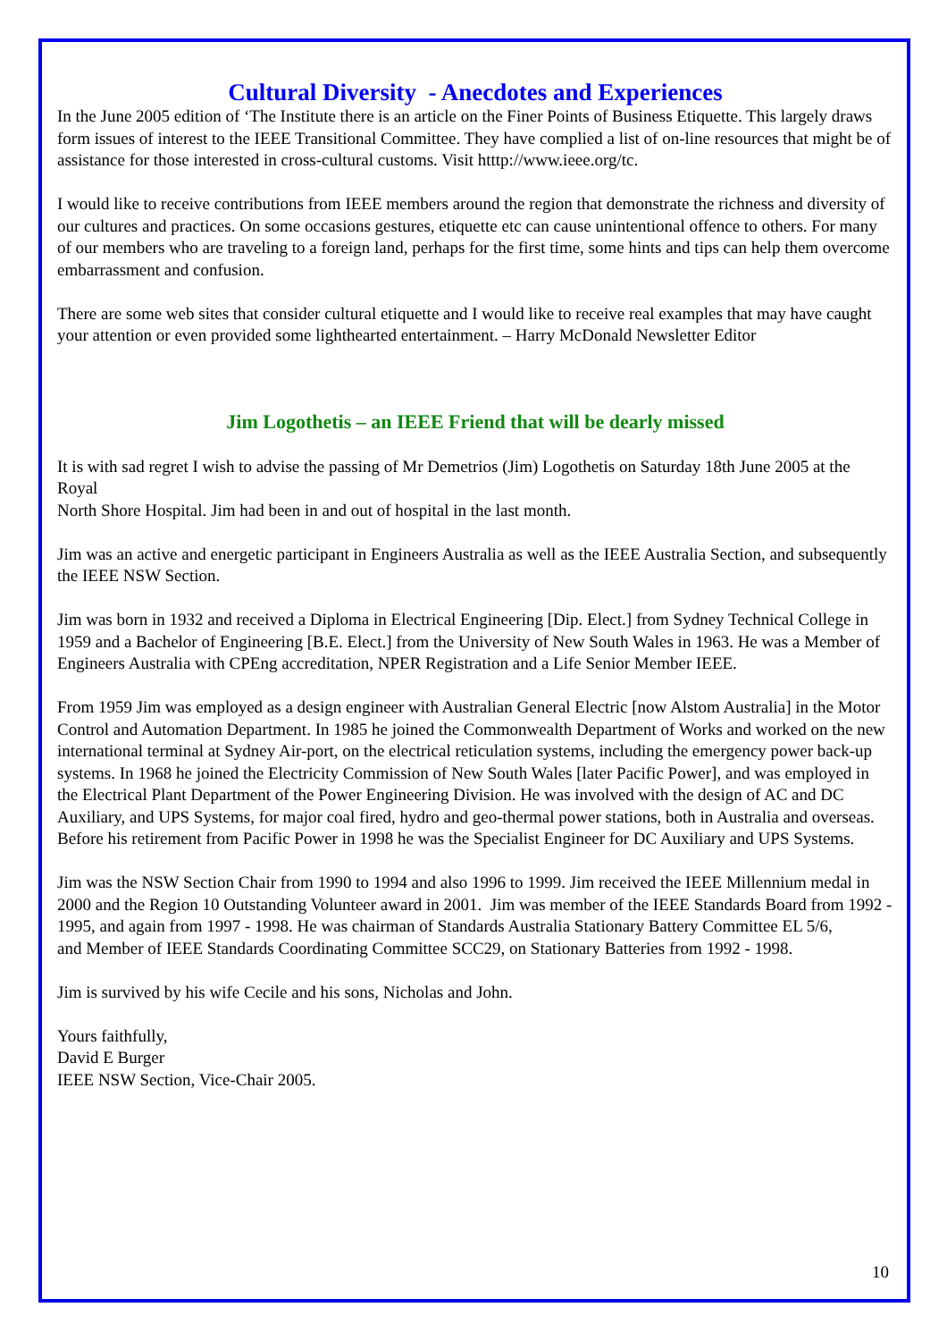Cultural Diversity - Anecdotes and Experiences
In the June 2005 edition of ‘The Institute there is an article on the Finer Points of Business Etiquette. This largely draws form issues of interest to the IEEE Transitional Committee. They have complied a list of on-line resources that might be of assistance for those interested in cross-cultural customs. Visit htttp://www.ieee.org/tc.
I would like to receive contributions from IEEE members around the region that demonstrate the richness and diversity of our cultures and practices. On some occasions gestures, etiquette etc can cause unintentional offence to others. For many of our members who are traveling to a foreign land, perhaps for the first time, some hints and tips can help them overcome embarrassment and confusion.
There are some web sites that consider cultural etiquette and I would like to receive real examples that may have caught your attention or even provided some lighthearted entertainment. – Harry McDonald Newsletter Editor
Jim Logothetis – an IEEE Friend that will be dearly missed
It is with sad regret I wish to advise the passing of Mr Demetrios (Jim) Logothetis on Saturday 18th June 2005 at the Royal
North Shore Hospital. Jim had been in and out of hospital in the last month.
Jim was an active and energetic participant in Engineers Australia as well as the IEEE Australia Section, and subsequently the IEEE NSW Section.
Jim was born in 1932 and received a Diploma in Electrical Engineering [Dip. Elect.] from Sydney Technical College in 1959 and a Bachelor of Engineering [B.E. Elect.] from the University of New South Wales in 1963. He was a Member of Engineers Australia with CPEng accreditation, NPER Registration and a Life Senior Member IEEE.
From 1959 Jim was employed as a design engineer with Australian General Electric [now Alstom Australia] in the Motor Control and Automation Department. In 1985 he joined the Commonwealth Department of Works and worked on the new international terminal at Sydney Air-port, on the electrical reticulation systems, including the emergency power back-up systems. In 1968 he joined the Electricity Commission of New South Wales [later Pacific Power], and was employed in the Electrical Plant Department of the Power Engineering Division. He was involved with the design of AC and DC Auxiliary, and UPS Systems, for major coal fired, hydro and geo-thermal power stations, both in Australia and overseas. Before his retirement from Pacific Power in 1998 he was the Specialist Engineer for DC Auxiliary and UPS Systems.
Jim was the NSW Section Chair from 1990 to 1994 and also 1996 to 1999. Jim received the IEEE Millennium medal in 2000 and the Region 10 Outstanding Volunteer award in 2001. Jim was member of the IEEE Standards Board from 1992 - 1995, and again from 1997 - 1998. He was chairman of Standards Australia Stationary Battery Committee EL 5/6,
and Member of IEEE Standards Coordinating Committee SCC29, on Stationary Batteries from 1992 - 1998.
Jim is survived by his wife Cecile and his sons, Nicholas and John.
Yours faithfully,
David E Burger
IEEE NSW Section, Vice-Chair 2005.
10